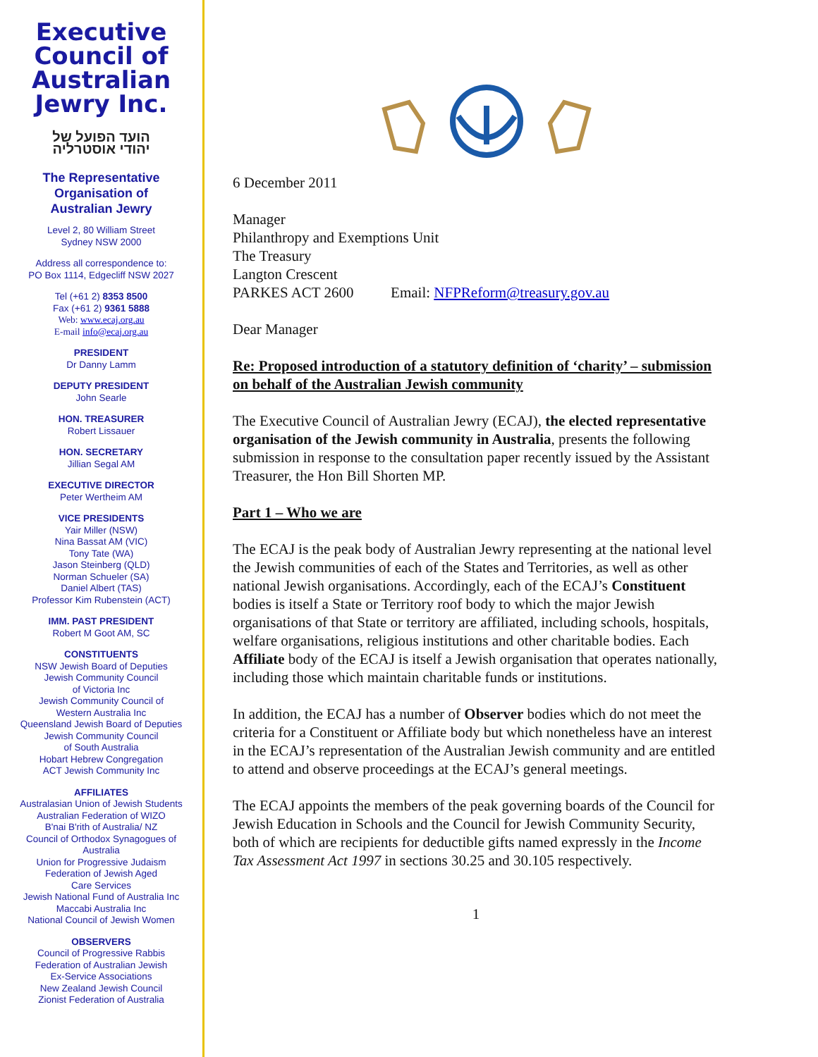Executive
Council of
Australian
Jewry Inc.
הועד הפועל של
יהודי אוסטרליה
The Representative
Organisation of
Australian Jewry
Level 2, 80 William Street
Sydney NSW 2000
Address all correspondence to:
PO Box 1114, Edgecliff NSW 2027
Tel (+61 2) 8353 8500
Fax (+61 2) 9361 5888
Web: www.ecaj.org.au
E-mail info@ecaj.org.au
PRESIDENT
Dr Danny Lamm
DEPUTY PRESIDENT
John Searle
HON. TREASURER
Robert Lissauer
HON. SECRETARY
Jillian Segal AM
EXECUTIVE DIRECTOR
Peter Wertheim AM
VICE PRESIDENTS
Yair Miller (NSW)
Nina Bassat AM (VIC)
Tony Tate (WA)
Jason Steinberg (QLD)
Norman Schueler (SA)
Daniel Albert (TAS)
Professor Kim Rubenstein (ACT)
IMM. PAST PRESIDENT
Robert M Goot AM, SC
CONSTITUENTS
NSW Jewish Board of Deputies
Jewish Community Council
of Victoria Inc
Jewish Community Council of
Western Australia Inc
Queensland Jewish Board of Deputies
Jewish Community Council
of South Australia
Hobart Hebrew Congregation
ACT Jewish Community Inc
AFFILIATES
Australasian Union of Jewish Students
Australian Federation of WIZO
B'nai B'rith of Australia/ NZ
Council of Orthodox Synagogues of
Australia
Union for Progressive Judaism
Federation of Jewish Aged
Care Services
Jewish National Fund of Australia Inc
Maccabi Australia Inc
National Council of Jewish Women
OBSERVERS
Council of Progressive Rabbis
Federation of Australian Jewish
Ex-Service Associations
New Zealand Jewish Council
Zionist Federation of Australia
6 December 2011
Manager
Philanthropy and Exemptions Unit
The Treasury
Langton Crescent
PARKES ACT 2600 Email: NFPReform@treasury.gov.au
Dear Manager
Re: Proposed introduction of a statutory definition of ‘charity’ – submission on behalf of the Australian Jewish community
The Executive Council of Australian Jewry (ECAJ), the elected representative organisation of the Jewish community in Australia, presents the following submission in response to the consultation paper recently issued by the Assistant Treasurer, the Hon Bill Shorten MP.
Part 1 – Who we are
The ECAJ is the peak body of Australian Jewry representing at the national level the Jewish communities of each of the States and Territories, as well as other national Jewish organisations. Accordingly, each of the ECAJ’s Constituent bodies is itself a State or Territory roof body to which the major Jewish organisations of that State or territory are affiliated, including schools, hospitals, welfare organisations, religious institutions and other charitable bodies. Each Affiliate body of the ECAJ is itself a Jewish organisation that operates nationally, including those which maintain charitable funds or institutions.
In addition, the ECAJ has a number of Observer bodies which do not meet the criteria for a Constituent or Affiliate body but which nonetheless have an interest in the ECAJ’s representation of the Australian Jewish community and are entitled to attend and observe proceedings at the ECAJ’s general meetings.
The ECAJ appoints the members of the peak governing boards of the Council for Jewish Education in Schools and the Council for Jewish Community Security, both of which are recipients for deductible gifts named expressly in the Income Tax Assessment Act 1997 in sections 30.25 and 30.105 respectively.
1